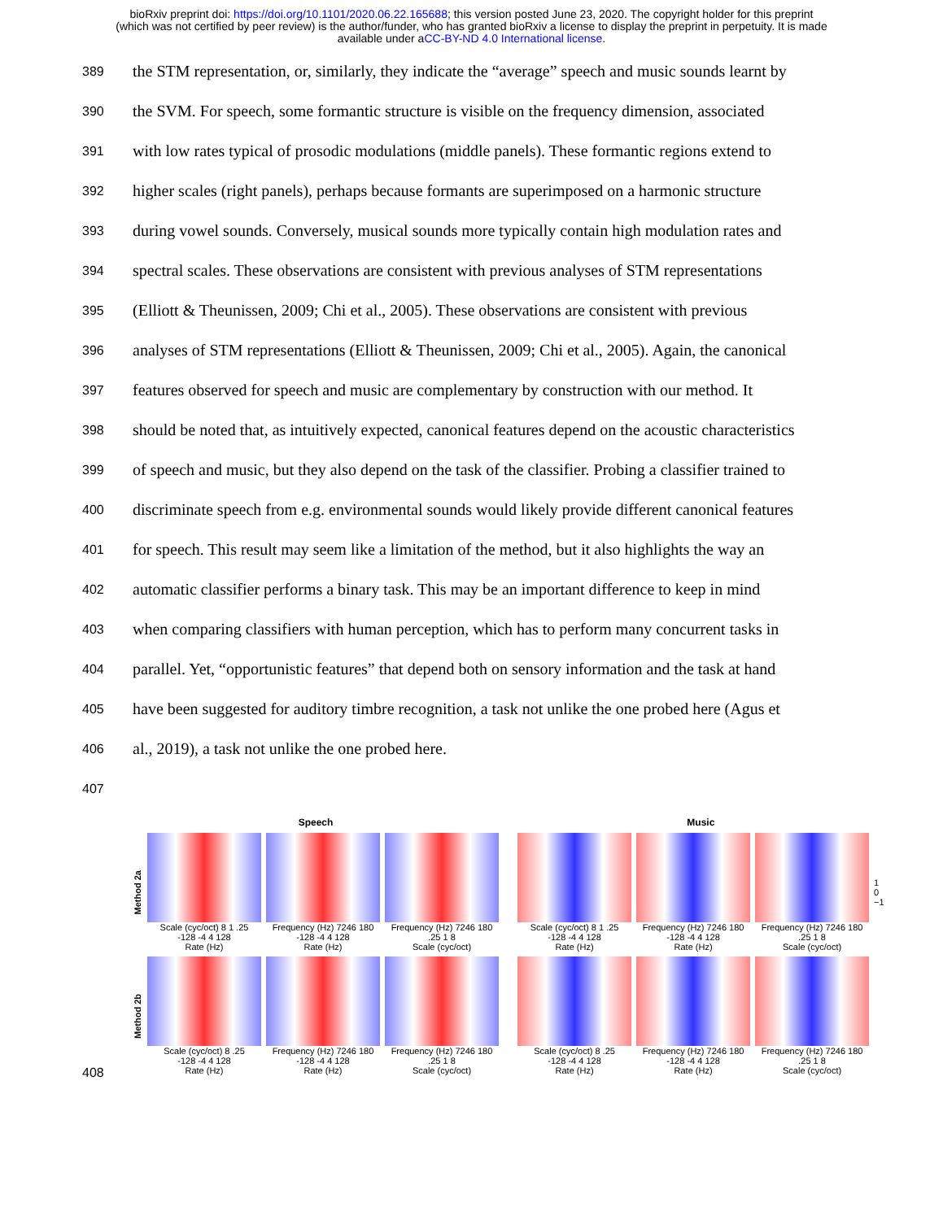bioRxiv preprint doi: https://doi.org/10.1101/2020.06.22.165688; this version posted June 23, 2020. The copyright holder for this preprint
(which was not certified by peer review) is the author/funder, who has granted bioRxiv a license to display the preprint in perpetuity. It is made
available under aCC-BY-ND 4.0 International license.
389 the STM representation, or, similarly, they indicate the “average” speech and music sounds learnt by
390 the SVM. For speech, some formantic structure is visible on the frequency dimension, associated
391 with low rates typical of prosodic modulations (middle panels). These formantic regions extend to
392 higher scales (right panels), perhaps because formants are superimposed on a harmonic structure
393 during vowel sounds. Conversely, musical sounds more typically contain high modulation rates and
394 spectral scales. These observations are consistent with previous analyses of STM representations
395 (Elliott & Theunissen, 2009; Chi et al., 2005). These observations are consistent with previous
396 analyses of STM representations (Elliott & Theunissen, 2009; Chi et al., 2005). Again, the canonical
397 features observed for speech and music are complementary by construction with our method. It
398 should be noted that, as intuitively expected, canonical features depend on the acoustic characteristics
399 of speech and music, but they also depend on the task of the classifier. Probing a classifier trained to
400 discriminate speech from e.g. environmental sounds would likely provide different canonical features
401 for speech. This result may seem like a limitation of the method, but it also highlights the way an
402 automatic classifier performs a binary task. This may be an important difference to keep in mind
403 when comparing classifiers with human perception, which has to perform many concurrent tasks in
404 parallel. Yet, “opportunistic features” that depend both on sensory information and the task at hand
405 have been suggested for auditory timbre recognition, a task not unlike the one probed here (Agus et
406 al., 2019), a task not unlike the one probed here.
407
408
Speech
Method 2a
Scale (cyc/oct) 8 1 .25
-128 -4 4 128
Rate (Hz)
Frequency (Hz) 7246 180
-128 -4 4 128
Rate (Hz)
Frequency (Hz) 7246 180
.25 1 8
Scale (cyc/oct)
Method 2b
Scale (cyc/oct) 8 .25
-128 -4 4 128
Rate (Hz)
Frequency (Hz) 7246 180
-128 -4 4 128
Rate (Hz)
Frequency (Hz) 7246 180
.25 1 8
Scale (cyc/oct)
Music
Scale (cyc/oct) 8 1 .25
-128 -4 4 128
Rate (Hz)
Frequency (Hz) 7246 180
-128 -4 4 128
Rate (Hz)
Frequency (Hz) 7246 180
.25 1 8
Scale (cyc/oct)
1
0
−1
Scale (cyc/oct) 8 .25
-128 -4 4 128
Rate (Hz)
Frequency (Hz) 7246 180
-128 -4 4 128
Rate (Hz)
Frequency (Hz) 7246 180
.25 1 8
Scale (cyc/oct)